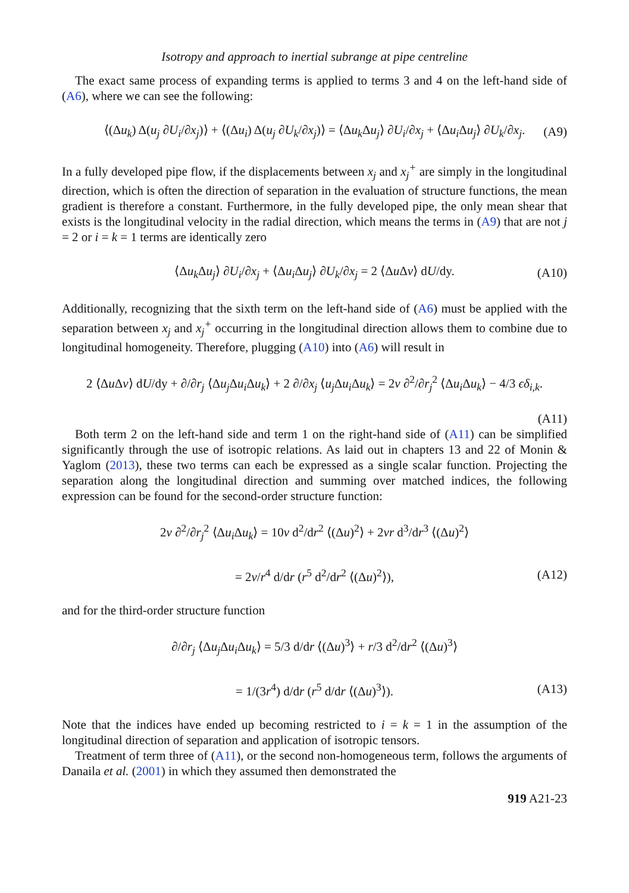Isotropy and approach to inertial subrange at pipe centreline
The exact same process of expanding terms is applied to terms 3 and 4 on the left-hand side of (A6), where we can see the following:
⟨(Δu<sub>k</sub>) Δ(u<sub>j</sub> ∂U<sub>i</sub>/∂x<sub>j</sub>)⟩ + ⟨(Δu<sub>i</sub>) Δ(u<sub>j</sub> ∂U<sub>k</sub>/∂x<sub>j</sub>)⟩ = ⟨Δu<sub>k</sub> Δu<sub>j</sub>⟩ ∂U<sub>i</sub>/∂x<sub>j</sub> + ⟨Δu<sub>i</sub> Δu<sub>j</sub>⟩ ∂U<sub>k</sub>/∂x<sub>j</sub>. (A9)
In a fully developed pipe flow, if the displacements between x<sub>j</sub> and x<sub>j</sub><sup>+</sup> are simply in the longitudinal direction, which is often the direction of separation in the evaluation of structure functions, the mean gradient is therefore a constant. Furthermore, in the fully developed pipe, the only mean shear that exists is the longitudinal velocity in the radial direction, which means the terms in (A9) that are not j = 2 or i = k = 1 terms are identically zero
⟨Δu<sub>k</sub> Δu<sub>j</sub>⟩ ∂U<sub>i</sub>/∂x<sub>j</sub> + ⟨Δu<sub>i</sub> Δu<sub>j</sub>⟩ ∂U<sub>k</sub>/∂x<sub>j</sub> = 2 ⟨Δu Δv⟩ dU/dy. (A10)
Additionally, recognizing that the sixth term on the left-hand side of (A6) must be applied with the separation between x<sub>j</sub> and x<sub>j</sub><sup>+</sup> occurring in the longitudinal direction allows them to combine due to longitudinal homogeneity. Therefore, plugging (A10) into (A6) will result in
2 ⟨Δu Δv⟩ dU/dy + ∂/∂r<sub>j</sub> ⟨Δu<sub>j</sub> Δu<sub>i</sub> Δu<sub>k</sub>⟩ + 2 ∂/∂x<sub>j</sub> ⟨u<sub>j</sub> Δu<sub>i</sub> Δu<sub>k</sub>⟩ = 2ν ∂<sup>2</sup>/∂r<sub>j</sub><sup>2</sup> ⟨Δu<sub>i</sub> Δu<sub>k</sub>⟩ − 4/3 ϵδ<sub>i,k</sub>.
(A11)
Both term 2 on the left-hand side and term 1 on the right-hand side of (A11) can be simplified significantly through the use of isotropic relations. As laid out in chapters 13 and 22 of Monin & Yaglom (2013), these two terms can each be expressed as a single scalar function. Projecting the separation along the longitudinal direction and summing over matched indices, the following expression can be found for the second-order structure function:
2ν ∂<sup>2</sup>/∂r<sub>j</sub><sup>2</sup> ⟨Δu<sub>i</sub> Δu<sub>k</sub>⟩ = 10ν d<sup>2</sup>/dr<sup>2</sup> ⟨(Δu)<sup>2</sup>⟩ + 2νr d<sup>3</sup>/dr<sup>3</sup> ⟨(Δu)<sup>2</sup>⟩
= 2ν/r<sup>4</sup> d/dr (r<sup>5</sup> d<sup>2</sup>/dr<sup>2</sup> ⟨(Δu)<sup>2</sup>⟩), (A12)
and for the third-order structure function
∂/∂r<sub>j</sub> ⟨Δu<sub>j</sub> Δu<sub>i</sub> Δu<sub>k</sub>⟩ = 5/3 d/dr ⟨(Δu)<sup>3</sup>⟩ + r/3 d<sup>2</sup>/dr<sup>2</sup> ⟨(Δu)<sup>3</sup>⟩
= 1/(3r<sup>4</sup>) d/dr (r<sup>5</sup> d/dr ⟨(Δu)<sup>3</sup>⟩). (A13)
Note that the indices have ended up becoming restricted to i = k = 1 in the assumption of the longitudinal direction of separation and application of isotropic tensors.
Treatment of term three of (A11), or the second non-homogeneous term, follows the arguments of Danaila et al. (2001) in which they assumed then demonstrated the
919 A21-23